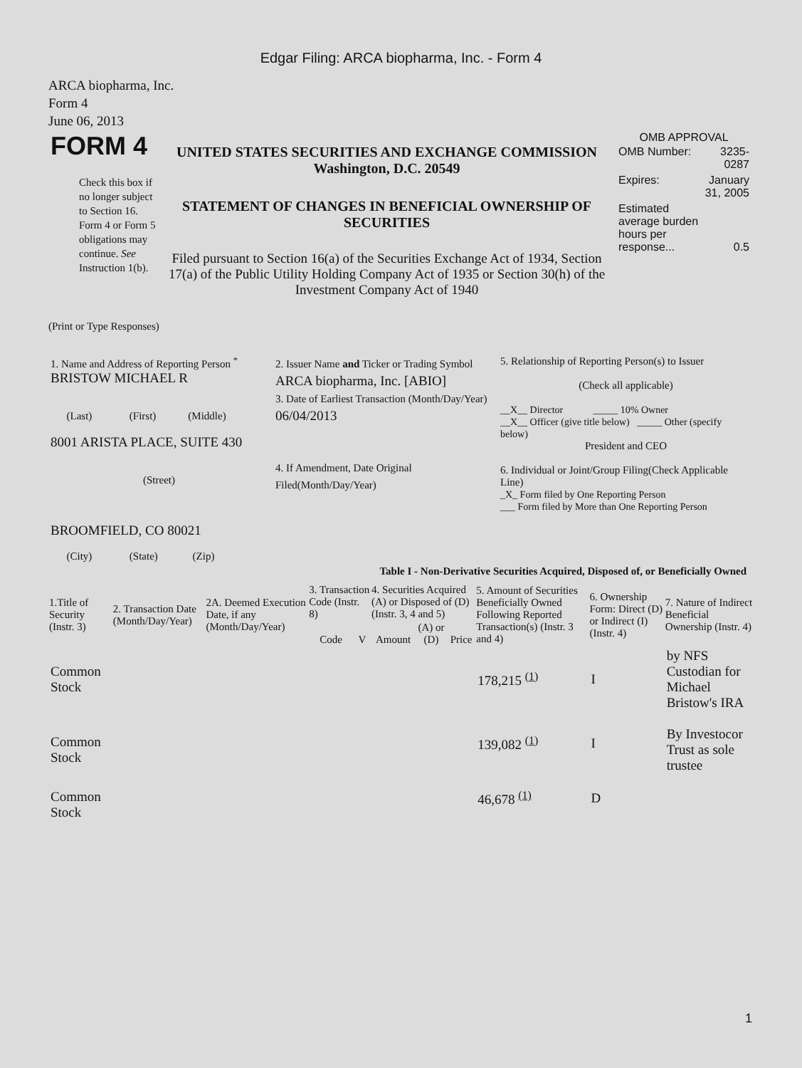Edgar Filing: ARCA biopharma, Inc. - Form 4
ARCA biopharma, Inc.
Form 4
June 06, 2013
| FORM 4 Check this box if no longer subject to Section 16. Form 4 or Form 5 obligations may continue. See Instruction 1(b). | UNITED STATES SECURITIES AND EXCHANGE COMMISSION Washington, D.C. 20549 STATEMENT OF CHANGES IN BENEFICIAL OWNERSHIP OF SECURITIES Filed pursuant to Section 16(a) of the Securities Exchange Act of 1934, Section 17(a) of the Public Utility Holding Company Act of 1935 or Section 30(h) of the Investment Company Act of 1940 | OMB APPROVAL / OMB Number: / 3235-0287 / / Expires: / January 31, 2005 / / Estimated average burden hours per response... / 0.5 / |
(Print or Type Responses)
| 1. Name and Address of Reporting Person <sup>*</sup> BRISTOW MICHAEL R (Last) (First) (Middle) 8001 ARISTA PLACE, SUITE 430 (Street) BROOMFIELD, CO 80021 (City) (State) (Zip) | 2. Issuer Name and Ticker or Trading Symbol ARCA biopharma, Inc. [ABIO] 3. Date of Earliest Transaction (Month/Day/Year) 06/04/2013 4. If Amendment, Date Original Filed(Month/Day/Year) | 5. Relationship of Reporting Person(s) to Issuer (Check all applicable) __X__ Director _____ 10% Owner __X__ Officer (give title below) _____ Other (specify below) President and CEO 6. Individual or Joint/Group Filing(Check Applicable Line) _X_ Form filed by One Reporting Person ___ Form filed by More than One Reporting Person |
Table I - Non-Derivative Securities Acquired, Disposed of, or Beneficially Owned
| 1.Title of Security (Instr. 3) | 2. Transaction Date (Month/Day/Year) | 2A. Deemed Execution Date, if any (Month/Day/Year) | 3. Transaction Code (Instr. 8) | | 4. Securities Acquired (A) or Disposed of (D) (Instr. 3, 4 and 5) | | | 5. Amount of Securities Beneficially Owned Following Reported Transaction(s) (Instr. 3 and 4) | 6. Ownership Form: Direct (D) or Indirect (I) (Instr. 4) | 7. Nature of Indirect Beneficial Ownership (Instr. 4) |
| --- | --- | --- | --- | --- | --- | --- | --- | --- | --- | --- |
| | | | Code | V | Amount | (A) or (D) | Price | | | |
| Common Stock | | | | | | | | 178,215 <sup>(1)</sup> | I | by NFS Custodian for Michael Bristow's IRA |
| Common Stock | | | | | | | | 139,082 <sup>(1)</sup> | I | By Investocor Trust as sole trustee |
| Common Stock | | | | | | | | 46,678 <sup>(1)</sup> | D | |
1